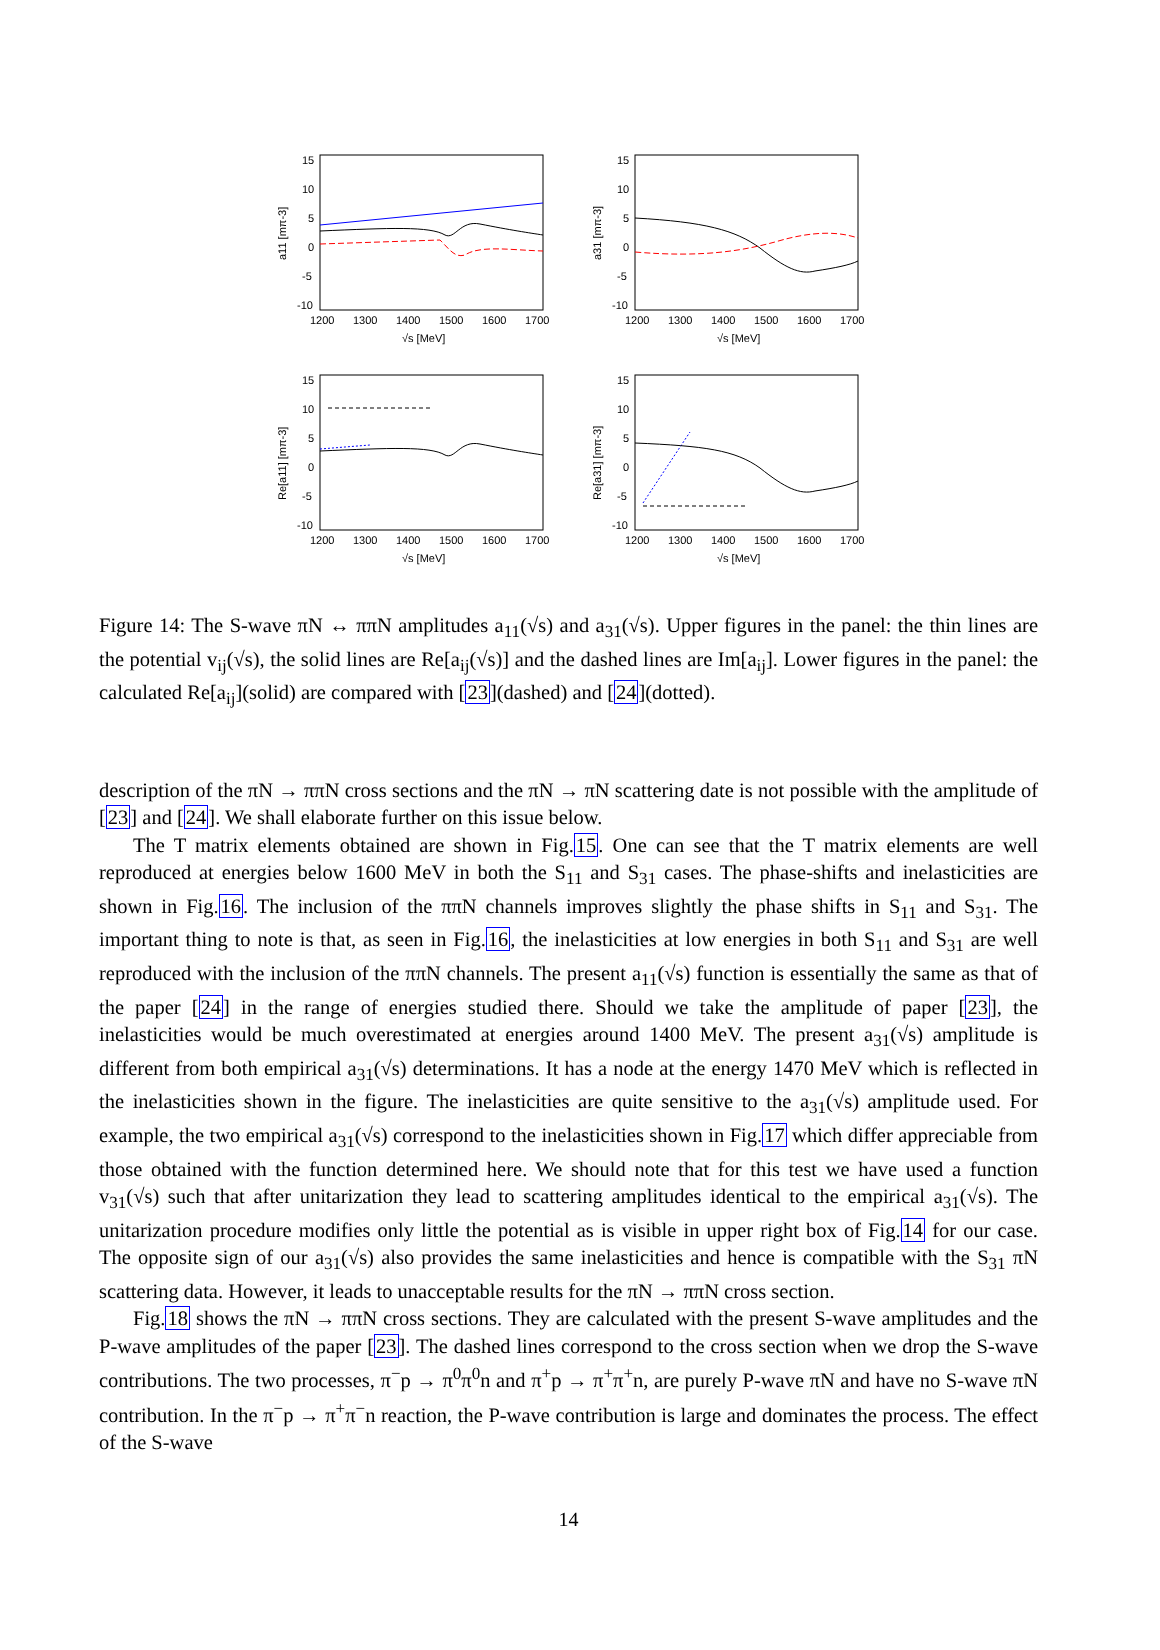15
10
5
0
-5
-10
1200
1300
1400
1500
1600
1700
√s [MeV]
a11 [mπ-3]
15
10
5
0
-5
-10
1200
1300
1400
1500
1600
1700
√s [MeV]
a31 [mπ-3]
15
10
5
0
-5
-10
1200
1300
1400
1500
1600
1700
√s [MeV]
Re[a11] [mπ-3]
15
10
5
0
-5
-10
1200
1300
1400
1500
1600
1700
√s [MeV]
Re[a31] [mπ-3]
Figure 14: The S-wave πN ↔ ππN amplitudes a<sub>11</sub>(√s) and a<sub>31</sub>(√s). Upper figures in the panel: the thin lines are the potential v<sub>ij</sub>(√s), the solid lines are Re[a<sub>ij</sub>(√s)] and the dashed lines are Im[a<sub>ij</sub>]. Lower figures in the panel: the calculated Re[a<sub>ij</sub>](solid) are compared with [23](dashed) and [24](dotted).
description of the πN → ππN cross sections and the πN → πN scattering date is not possible with the amplitude of [23] and [24]. We shall elaborate further on this issue below.
The T matrix elements obtained are shown in Fig.15. One can see that the T matrix elements are well reproduced at energies below 1600 MeV in both the S<sub>11</sub> and S<sub>31</sub> cases. The phase-shifts and inelasticities are shown in Fig.16. The inclusion of the ππN channels improves slightly the phase shifts in S<sub>11</sub> and S<sub>31</sub>. The important thing to note is that, as seen in Fig.16, the inelasticities at low energies in both S<sub>11</sub> and S<sub>31</sub> are well reproduced with the inclusion of the ππN channels. The present a<sub>11</sub>(√s) function is essentially the same as that of the paper [24] in the range of energies studied there. Should we take the amplitude of paper [23], the inelasticities would be much overestimated at energies around 1400 MeV. The present a<sub>31</sub>(√s) amplitude is different from both empirical a<sub>31</sub>(√s) determinations. It has a node at the energy 1470 MeV which is reflected in the inelasticities shown in the figure. The inelasticities are quite sensitive to the a<sub>31</sub>(√s) amplitude used. For example, the two empirical a<sub>31</sub>(√s) correspond to the inelasticities shown in Fig.17 which differ appreciable from those obtained with the function determined here. We should note that for this test we have used a function v<sub>31</sub>(√s) such that after unitarization they lead to scattering amplitudes identical to the empirical a<sub>31</sub>(√s). The unitarization procedure modifies only little the potential as is visible in upper right box of Fig.14 for our case. The opposite sign of our a<sub>31</sub>(√s) also provides the same inelasticities and hence is compatible with the S<sub>31</sub> πN scattering data. However, it leads to unacceptable results for the πN → ππN cross section.
Fig.18 shows the πN → ππN cross sections. They are calculated with the present S-wave amplitudes and the P-wave amplitudes of the paper [23]. The dashed lines correspond to the cross section when we drop the S-wave contributions. The two processes, π<sup>−</sup>p → π<sup>0</sup>π<sup>0</sup>n and π<sup>+</sup>p → π<sup>+</sup>π<sup>+</sup>n, are purely P-wave πN and have no S-wave πN contribution. In the π<sup>−</sup>p → π<sup>+</sup>π<sup>−</sup>n reaction, the P-wave contribution is large and dominates the process. The effect of the S-wave
14